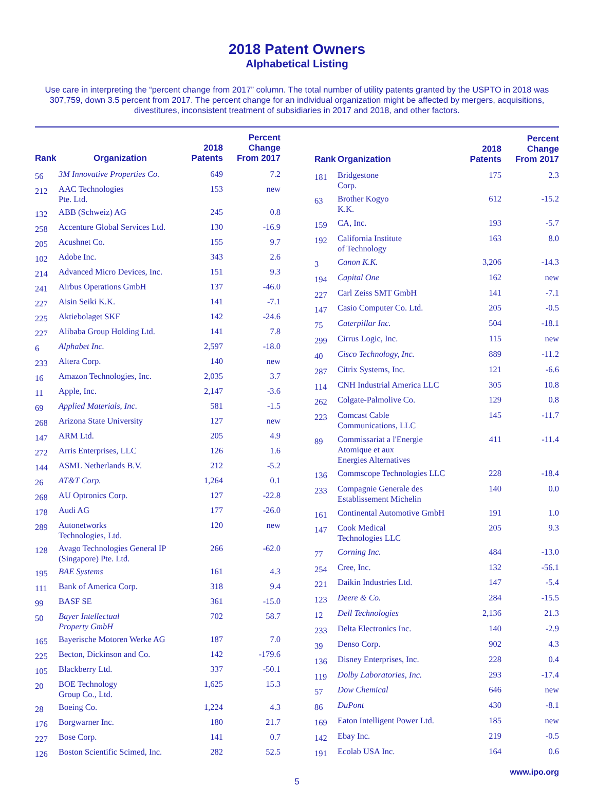2018 Patent Owners
Alphabetical Listing
Use care in interpreting the “percent change from 2017” column. The total number of utility patents granted by the USPTO in 2018 was 307,759, down 3.5 percent from 2017. The percent change for an individual organization might be affected by mergers, acquisitions, divestitures, inconsistent treatment of subsidiaries in 2017 and 2018, and other factors.
| Rank | Organization | 2018 Patents | Percent Change From 2017 |
| --- | --- | --- | --- |
| 56 | 3M Innovative Properties Co. | 649 | 7.2 |
| 212 | AAC Technologies Pte. Ltd. | 153 | new |
| 132 | ABB (Schweiz) AG | 245 | 0.8 |
| 258 | Accenture Global Services Ltd. | 130 | -16.9 |
| 205 | Acushnet Co. | 155 | 9.7 |
| 102 | Adobe Inc. | 343 | 2.6 |
| 214 | Advanced Micro Devices, Inc. | 151 | 9.3 |
| 241 | Airbus Operations GmbH | 137 | -46.0 |
| 227 | Aisin Seiki K.K. | 141 | -7.1 |
| 225 | Aktiebolaget SKF | 142 | -24.6 |
| 227 | Alibaba Group Holding Ltd. | 141 | 7.8 |
| 6 | Alphabet Inc. | 2,597 | -18.0 |
| 233 | Altera Corp. | 140 | new |
| 16 | Amazon Technologies, Inc. | 2,035 | 3.7 |
| 11 | Apple, Inc. | 2,147 | -3.6 |
| 69 | Applied Materials, Inc. | 581 | -1.5 |
| 268 | Arizona State University | 127 | new |
| 147 | ARM Ltd. | 205 | 4.9 |
| 272 | Arris Enterprises, LLC | 126 | 1.6 |
| 144 | ASML Netherlands B.V. | 212 | -5.2 |
| 26 | AT&T Corp. | 1,264 | 0.1 |
| 268 | AU Optronics Corp. | 127 | -22.8 |
| 178 | Audi AG | 177 | -26.0 |
| 289 | Autonetworks Technologies, Ltd. | 120 | new |
| 128 | Avago Technologies General IP (Singapore) Pte. Ltd. | 266 | -62.0 |
| 195 | BAE Systems | 161 | 4.3 |
| 111 | Bank of America Corp. | 318 | 9.4 |
| 99 | BASF SE | 361 | -15.0 |
| 50 | Bayer Intellectual Property GmbH | 702 | 58.7 |
| 165 | Bayerische Motoren Werke AG | 187 | 7.0 |
| 225 | Becton, Dickinson and Co. | 142 | -179.6 |
| 105 | Blackberry Ltd. | 337 | -50.1 |
| 20 | BOE Technology Group Co., Ltd. | 1,625 | 15.3 |
| 28 | Boeing Co. | 1,224 | 4.3 |
| 176 | Borgwarner Inc. | 180 | 21.7 |
| 227 | Bose Corp. | 141 | 0.7 |
| 126 | Boston Scientific Scimed, Inc. | 282 | 52.5 |
| Rank | Organization | 2018 Patents | Percent Change From 2017 |
| --- | --- | --- | --- |
| 181 | Bridgestone Corp. | 175 | 2.3 |
| 63 | Brother Kogyo K.K. | 612 | -15.2 |
| 159 | CA, Inc. | 193 | -5.7 |
| 192 | California Institute of Technology | 163 | 8.0 |
| 3 | Canon K.K. | 3,206 | -14.3 |
| 194 | Capital One | 162 | new |
| 227 | Carl Zeiss SMT GmbH | 141 | -7.1 |
| 147 | Casio Computer Co. Ltd. | 205 | -0.5 |
| 75 | Caterpillar Inc. | 504 | -18.1 |
| 299 | Cirrus Logic, Inc. | 115 | new |
| 40 | Cisco Technology, Inc. | 889 | -11.2 |
| 287 | Citrix Systems, Inc. | 121 | -6.6 |
| 114 | CNH Industrial America LLC | 305 | 10.8 |
| 262 | Colgate-Palmolive Co. | 129 | 0.8 |
| 223 | Comcast Cable Communications, LLC | 145 | -11.7 |
| 89 | Commissariat a l'Energie Atomique et aux Energies Alternatives | 411 | -11.4 |
| 136 | Commscope Technologies LLC | 228 | -18.4 |
| 233 | Compagnie Generale des Establissement Michelin | 140 | 0.0 |
| 161 | Continental Automotive GmbH | 191 | 1.0 |
| 147 | Cook Medical Technologies LLC | 205 | 9.3 |
| 77 | Corning Inc. | 484 | -13.0 |
| 254 | Cree, Inc. | 132 | -56.1 |
| 221 | Daikin Industries Ltd. | 147 | -5.4 |
| 123 | Deere & Co. | 284 | -15.5 |
| 12 | Dell Technologies | 2,136 | 21.3 |
| 233 | Delta Electronics Inc. | 140 | -2.9 |
| 39 | Denso Corp. | 902 | 4.3 |
| 136 | Disney Enterprises, Inc. | 228 | 0.4 |
| 119 | Dolby Laboratories, Inc. | 293 | -17.4 |
| 57 | Dow Chemical | 646 | new |
| 86 | DuPont | 430 | -8.1 |
| 169 | Eaton Intelligent Power Ltd. | 185 | new |
| 142 | Ebay Inc. | 219 | -0.5 |
| 191 | Ecolab USA Inc. | 164 | 0.6 |
www.ipo.org
5